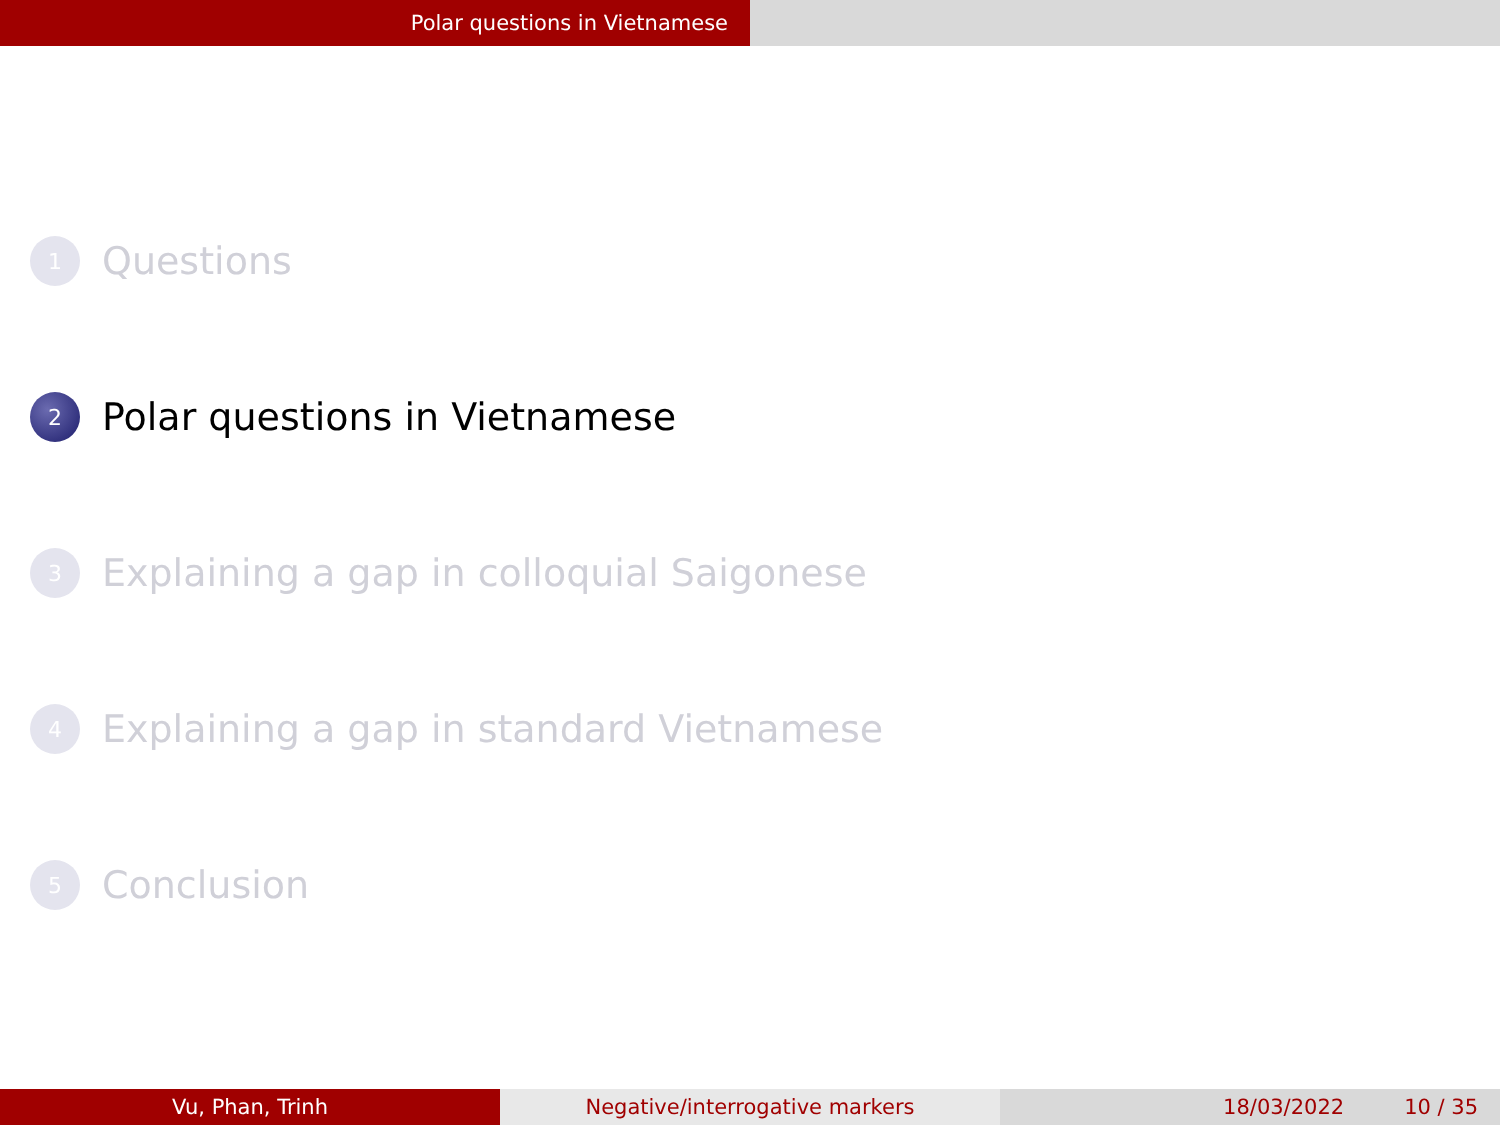Polar questions in Vietnamese
1 Questions
2 Polar questions in Vietnamese
3 Explaining a gap in colloquial Saigonese
4 Explaining a gap in standard Vietnamese
5 Conclusion
Vu, Phan, Trinh Negative/interrogative markers 18/03/2022 10 / 35